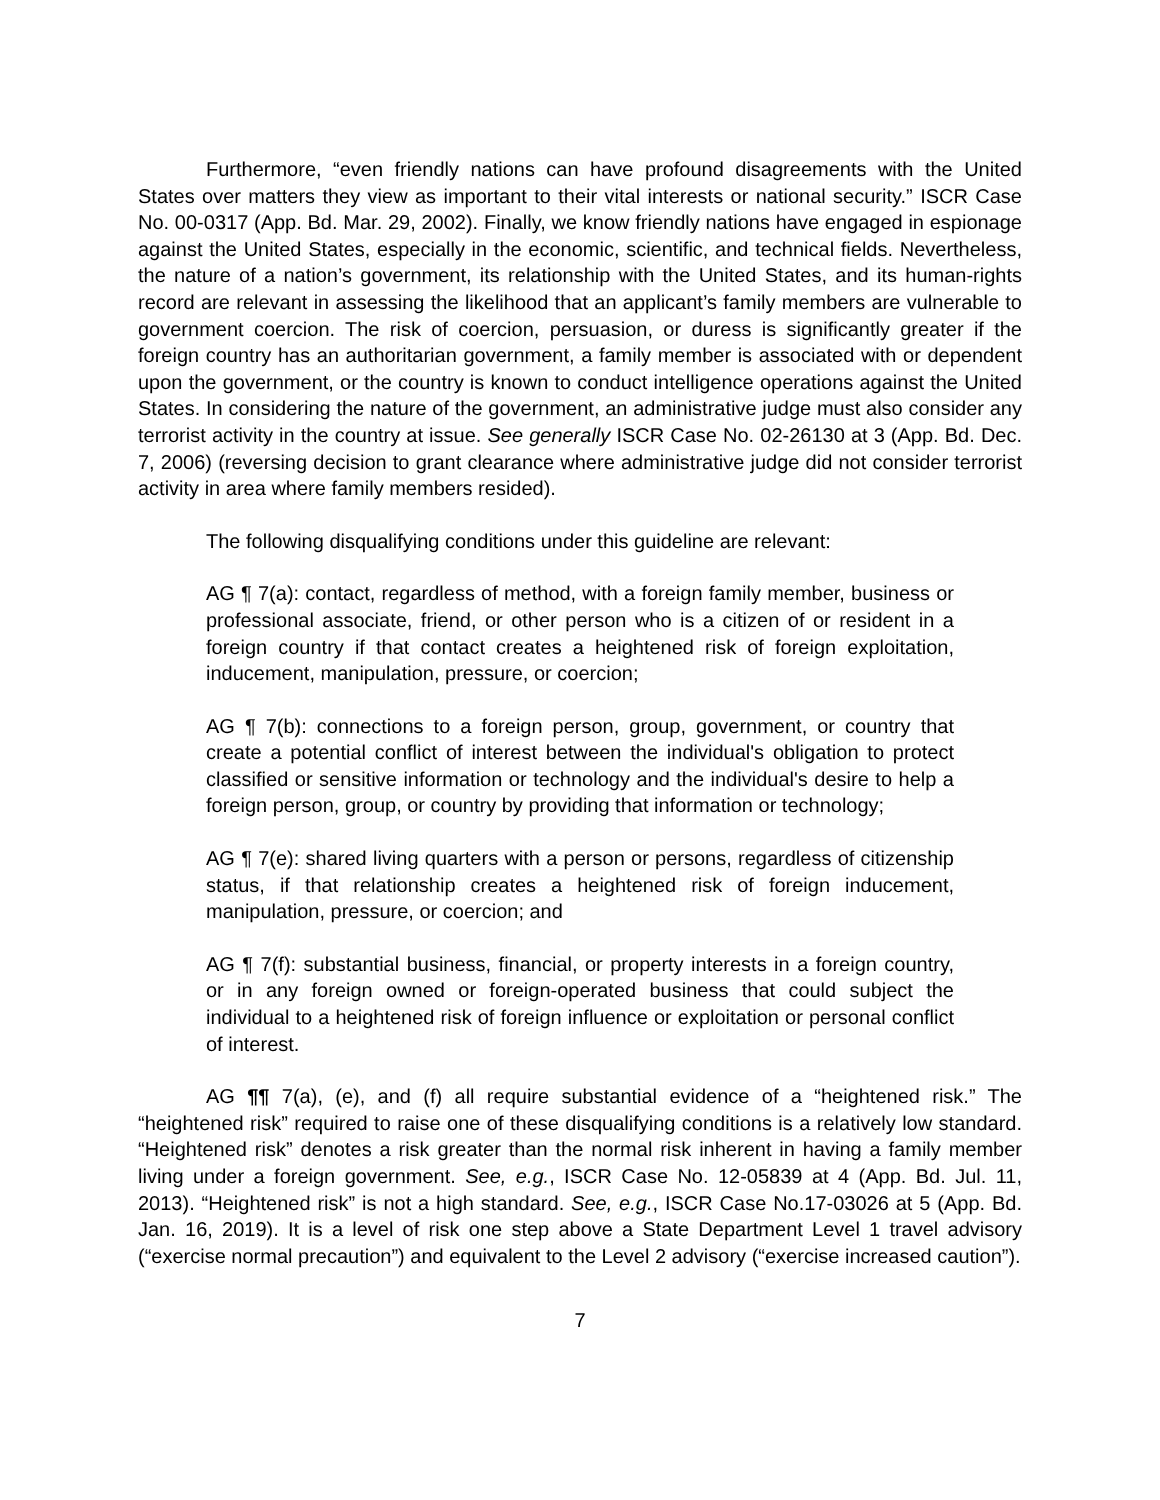Furthermore, “even friendly nations can have profound disagreements with the United States over matters they view as important to their vital interests or national security.” ISCR Case No. 00-0317 (App. Bd. Mar. 29, 2002). Finally, we know friendly nations have engaged in espionage against the United States, especially in the economic, scientific, and technical fields. Nevertheless, the nature of a nation’s government, its relationship with the United States, and its human-rights record are relevant in assessing the likelihood that an applicant’s family members are vulnerable to government coercion. The risk of coercion, persuasion, or duress is significantly greater if the foreign country has an authoritarian government, a family member is associated with or dependent upon the government, or the country is known to conduct intelligence operations against the United States. In considering the nature of the government, an administrative judge must also consider any terrorist activity in the country at issue. See generally ISCR Case No. 02-26130 at 3 (App. Bd. Dec. 7, 2006) (reversing decision to grant clearance where administrative judge did not consider terrorist activity in area where family members resided).
The following disqualifying conditions under this guideline are relevant:
AG ¶ 7(a): contact, regardless of method, with a foreign family member, business or professional associate, friend, or other person who is a citizen of or resident in a foreign country if that contact creates a heightened risk of foreign exploitation, inducement, manipulation, pressure, or coercion;
AG ¶ 7(b): connections to a foreign person, group, government, or country that create a potential conflict of interest between the individual's obligation to protect classified or sensitive information or technology and the individual's desire to help a foreign person, group, or country by providing that information or technology;
AG ¶ 7(e): shared living quarters with a person or persons, regardless of citizenship status, if that relationship creates a heightened risk of foreign inducement, manipulation, pressure, or coercion; and
AG ¶ 7(f): substantial business, financial, or property interests in a foreign country, or in any foreign owned or foreign-operated business that could subject the individual to a heightened risk of foreign influence or exploitation or personal conflict of interest.
AG ¶¶ 7(a), (e), and (f) all require substantial evidence of a “heightened risk.” The “heightened risk” required to raise one of these disqualifying conditions is a relatively low standard. “Heightened risk” denotes a risk greater than the normal risk inherent in having a family member living under a foreign government. See, e.g., ISCR Case No. 12-05839 at 4 (App. Bd. Jul. 11, 2013). “Heightened risk” is not a high standard. See, e.g., ISCR Case No.17-03026 at 5 (App. Bd. Jan. 16, 2019). It is a level of risk one step above a State Department Level 1 travel advisory (“exercise normal precaution”) and equivalent to the Level 2 advisory (“exercise increased caution”).
7